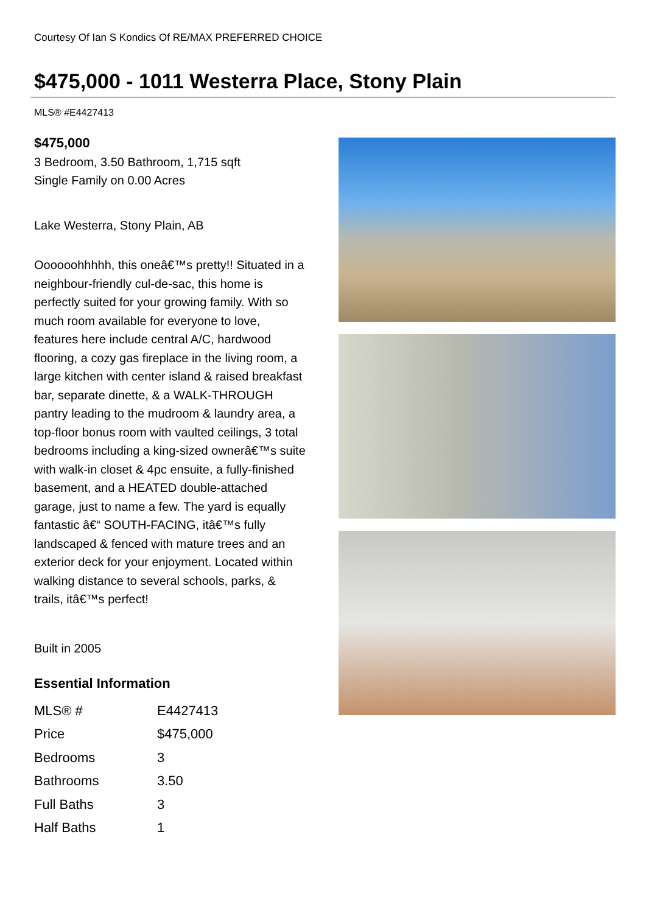Courtesy Of Ian S Kondics Of RE/MAX PREFERRED CHOICE
$475,000 - 1011 Westerra Place, Stony Plain
MLS® #E4427413
$475,000
3 Bedroom, 3.50 Bathroom, 1,715 sqft
Single Family on 0.00 Acres
Lake Westerra, Stony Plain, AB
Oooooohhhhh, this oneâ€™s pretty!! Situated in a neighbour-friendly cul-de-sac, this home is perfectly suited for your growing family. With so much room available for everyone to love, features here include central A/C, hardwood flooring, a cozy gas fireplace in the living room, a large kitchen with center island & raised breakfast bar, separate dinette, & a WALK-THROUGH pantry leading to the mudroom & laundry area, a top-floor bonus room with vaulted ceilings, 3 total bedrooms including a king-sized ownerâ€™s suite with walk-in closet & 4pc ensuite, a fully-finished basement, and a HEATED double-attached garage, just to name a few. The yard is equally fantastic â€“ SOUTH-FACING, itâ€™s fully landscaped & fenced with mature trees and an exterior deck for your enjoyment. Located within walking distance to several schools, parks, & trails, itâ€™s perfect!
Built in 2005
Essential Information
| MLS® # | E4427413 |
| Price | $475,000 |
| Bedrooms | 3 |
| Bathrooms | 3.50 |
| Full Baths | 3 |
| Half Baths | 1 |